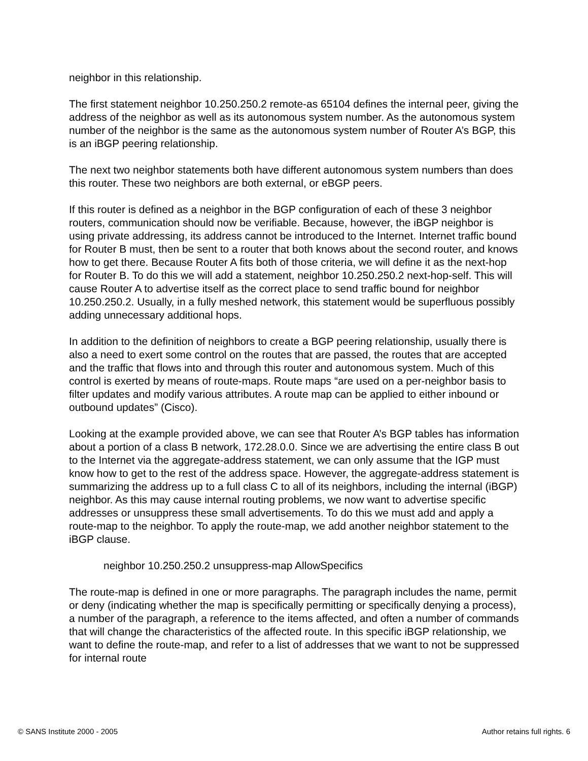neighbor in this relationship.
The first statement neighbor 10.250.250.2 remote-as 65104 defines the internal peer, giving the address of the neighbor as well as its autonomous system number. As the autonomous system number of the neighbor is the same as the autonomous system number of Router A’s BGP, this is an iBGP peering relationship.
The next two neighbor statements both have different autonomous system numbers than does this router. These two neighbors are both external, or eBGP peers.
If this router is defined as a neighbor in the BGP configuration of each of these 3 neighbor routers, communication should now be verifiable. Because, however, the iBGP neighbor is using private addressing, its address cannot be introduced to the Internet. Internet traffic bound for Router B must, then be sent to a router that both knows about the second router, and knows how to get there. Because Router A fits both of those criteria, we will define it as the next-hop for Router B. To do this we will add a statement, neighbor 10.250.250.2 next-hop-self. This will cause Router A to advertise itself as the correct place to send traffic bound for neighbor 10.250.250.2. Usually, in a fully meshed network, this statement would be superfluous possibly adding unnecessary additional hops.
In addition to the definition of neighbors to create a BGP peering relationship, usually there is also a need to exert some control on the routes that are passed, the routes that are accepted and the traffic that flows into and through this router and autonomous system. Much of this control is exerted by means of route-maps. Route maps “are used on a per-neighbor basis to filter updates and modify various attributes. A route map can be applied to either inbound or outbound updates” (Cisco).
Looking at the example provided above, we can see that Router A’s BGP tables has information about a portion of a class B network, 172.28.0.0. Since we are advertising the entire class B out to the Internet via the aggregate-address statement, we can only assume that the IGP must know how to get to the rest of the address space. However, the aggregate-address statement is summarizing the address up to a full class C to all of its neighbors, including the internal (iBGP) neighbor. As this may cause internal routing problems, we now want to advertise specific addresses or unsuppress these small advertisements. To do this we must add and apply a route-map to the neighbor. To apply the route-map, we add another neighbor statement to the iBGP clause.
neighbor 10.250.250.2 unsuppress-map AllowSpecifics
The route-map is defined in one or more paragraphs. The paragraph includes the name, permit or deny (indicating whether the map is specifically permitting or specifically denying a process), a number of the paragraph, a reference to the items affected, and often a number of commands that will change the characteristics of the affected route. In this specific iBGP relationship, we want to define the route-map, and refer to a list of addresses that we want to not be suppressed for internal route
© SANS Institute 2000 - 2005 Author retains full rights. 6